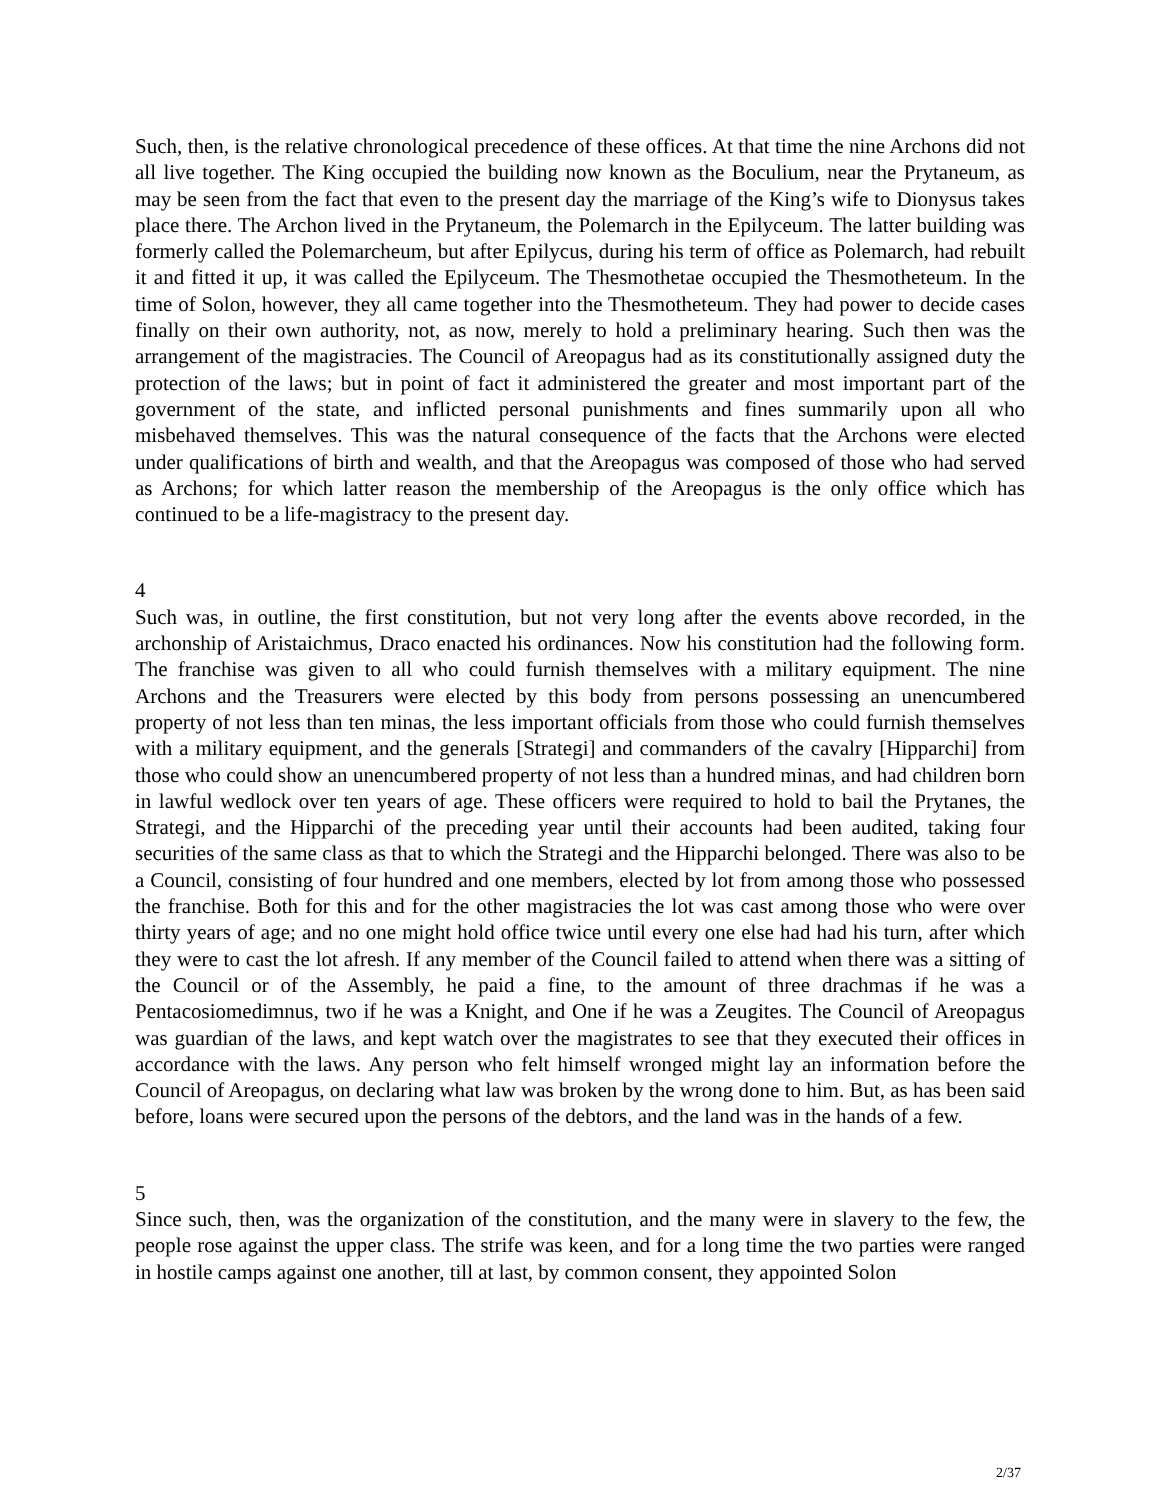Such, then, is the relative chronological precedence of these offices. At that time the nine Archons did not all live together. The King occupied the building now known as the Boculium, near the Prytaneum, as may be seen from the fact that even to the present day the marriage of the King’s wife to Dionysus takes place there. The Archon lived in the Prytaneum, the Polemarch in the Epilyceum. The latter building was formerly called the Polemarcheum, but after Epilycus, during his term of office as Polemarch, had rebuilt it and fitted it up, it was called the Epilyceum. The Thesmothetae occupied the Thesmotheteum. In the time of Solon, however, they all came together into the Thesmotheteum. They had power to decide cases finally on their own authority, not, as now, merely to hold a preliminary hearing. Such then was the arrangement of the magistracies. The Council of Areopagus had as its constitutionally assigned duty the protection of the laws; but in point of fact it administered the greater and most important part of the government of the state, and inflicted personal punishments and fines summarily upon all who misbehaved themselves. This was the natural consequence of the facts that the Archons were elected under qualifications of birth and wealth, and that the Areopagus was composed of those who had served as Archons; for which latter reason the membership of the Areopagus is the only office which has continued to be a life-magistracy to the present day.
4
Such was, in outline, the first constitution, but not very long after the events above recorded, in the archonship of Aristaichmus, Draco enacted his ordinances. Now his constitution had the following form. The franchise was given to all who could furnish themselves with a military equipment. The nine Archons and the Treasurers were elected by this body from persons possessing an unencumbered property of not less than ten minas, the less important officials from those who could furnish themselves with a military equipment, and the generals [Strategi] and commanders of the cavalry [Hipparchi] from those who could show an unencumbered property of not less than a hundred minas, and had children born in lawful wedlock over ten years of age. These officers were required to hold to bail the Prytanes, the Strategi, and the Hipparchi of the preceding year until their accounts had been audited, taking four securities of the same class as that to which the Strategi and the Hipparchi belonged. There was also to be a Council, consisting of four hundred and one members, elected by lot from among those who possessed the franchise. Both for this and for the other magistracies the lot was cast among those who were over thirty years of age; and no one might hold office twice until every one else had had his turn, after which they were to cast the lot afresh. If any member of the Council failed to attend when there was a sitting of the Council or of the Assembly, he paid a fine, to the amount of three drachmas if he was a Pentacosiomedimnus, two if he was a Knight, and One if he was a Zeugites. The Council of Areopagus was guardian of the laws, and kept watch over the magistrates to see that they executed their offices in accordance with the laws. Any person who felt himself wronged might lay an information before the Council of Areopagus, on declaring what law was broken by the wrong done to him. But, as has been said before, loans were secured upon the persons of the debtors, and the land was in the hands of a few.
5
Since such, then, was the organization of the constitution, and the many were in slavery to the few, the people rose against the upper class. The strife was keen, and for a long time the two parties were ranged in hostile camps against one another, till at last, by common consent, they appointed Solon
2/37